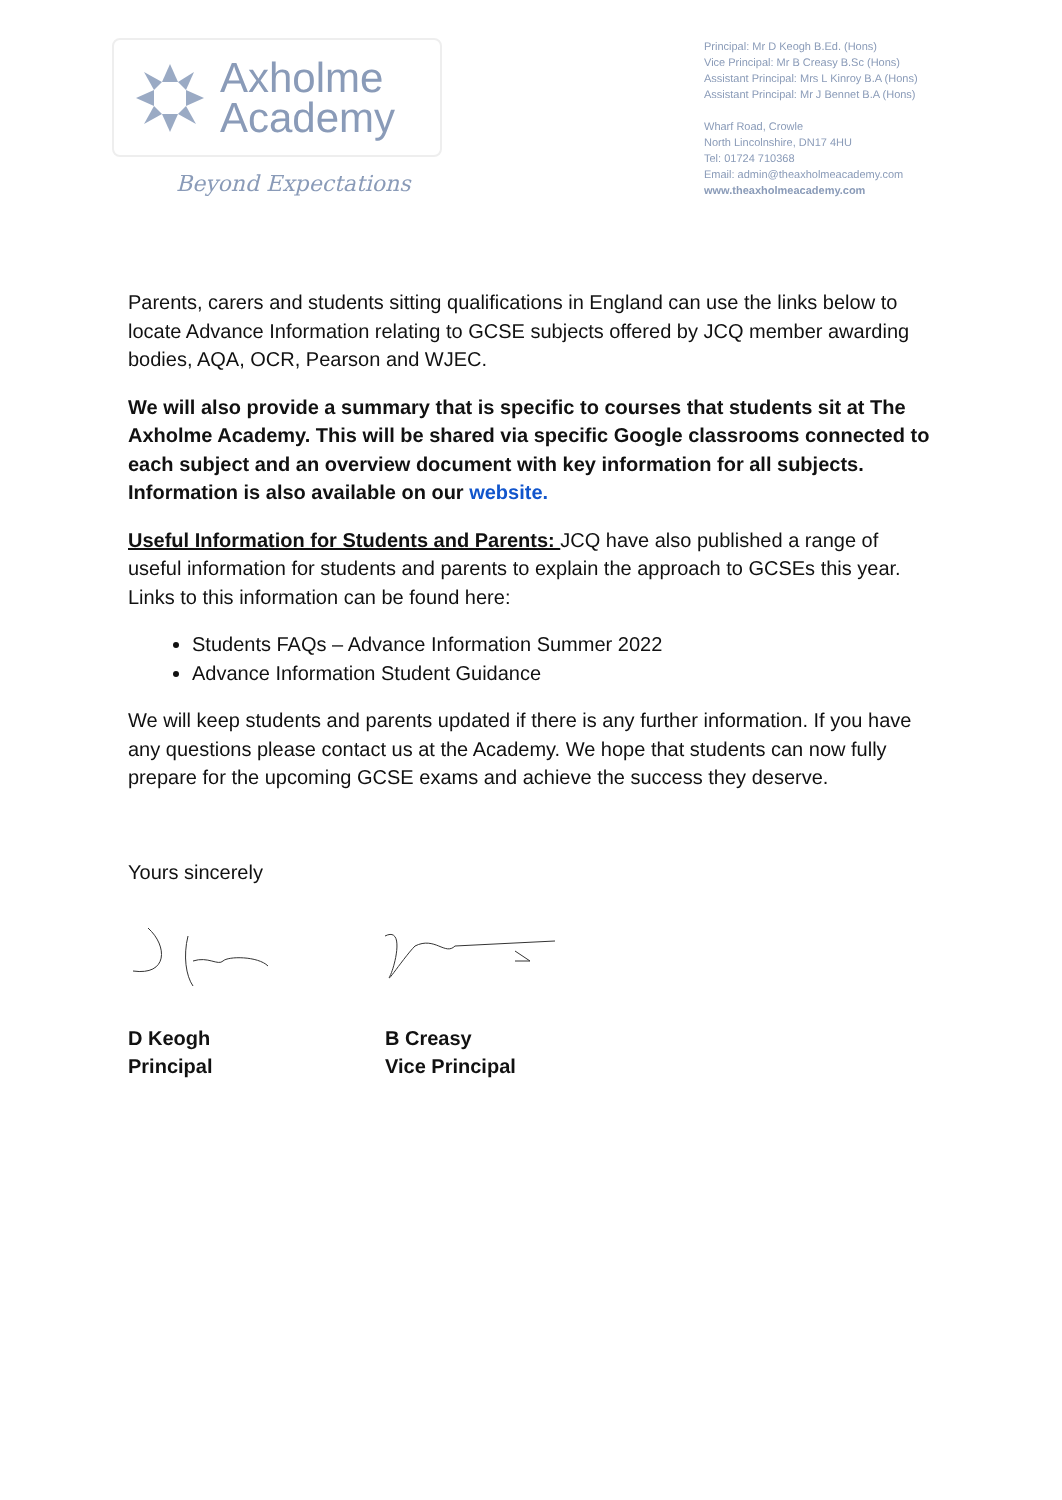Axholme
Academy
Beyond Expectations
Principal: Mr D Keogh B.Ed. (Hons)
Vice Principal: Mr B Creasy B.Sc (Hons)
Assistant Principal: Mrs L Kinroy B.A (Hons)
Assistant Principal: Mr J Bennet B.A (Hons)
Wharf Road, Crowle
North Lincolnshire, DN17 4HU
Tel: 01724 710368
Email: admin@theaxholmeacademy.com
www.theaxholmeacademy.com
Parents, carers and students sitting qualifications in England can use the links below to locate Advance Information relating to GCSE subjects offered by JCQ member awarding bodies, AQA, OCR, Pearson and WJEC.
We will also provide a summary that is specific to courses that students sit at The Axholme Academy. This will be shared via specific Google classrooms connected to each subject and an overview document with key information for all subjects. Information is also available on our website.
Useful Information for Students and Parents: JCQ have also published a range of useful information for students and parents to explain the approach to GCSEs this year. Links to this information can be found here:
Students FAQs – Advance Information Summer 2022
Advance Information Student Guidance
We will keep students and parents updated if there is any further information. If you have any questions please contact us at the Academy. We hope that students can now fully prepare for the upcoming GCSE exams and achieve the success they deserve.
Yours sincerely
D Keogh
Principal
B Creasy
Vice Principal